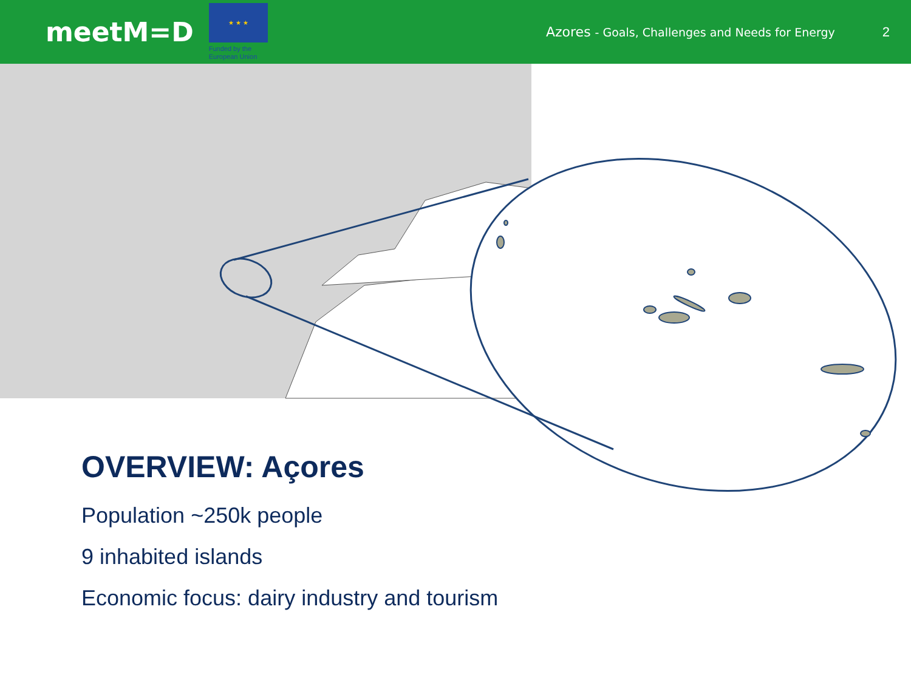meetM=D
★ ★ ★
Funded by the European Union
Azores - Goals, Challenges and Needs for Energy
2
OVERVIEW: Açores
Population ~250k people
9 inhabited islands
Economic focus: dairy industry and tourism